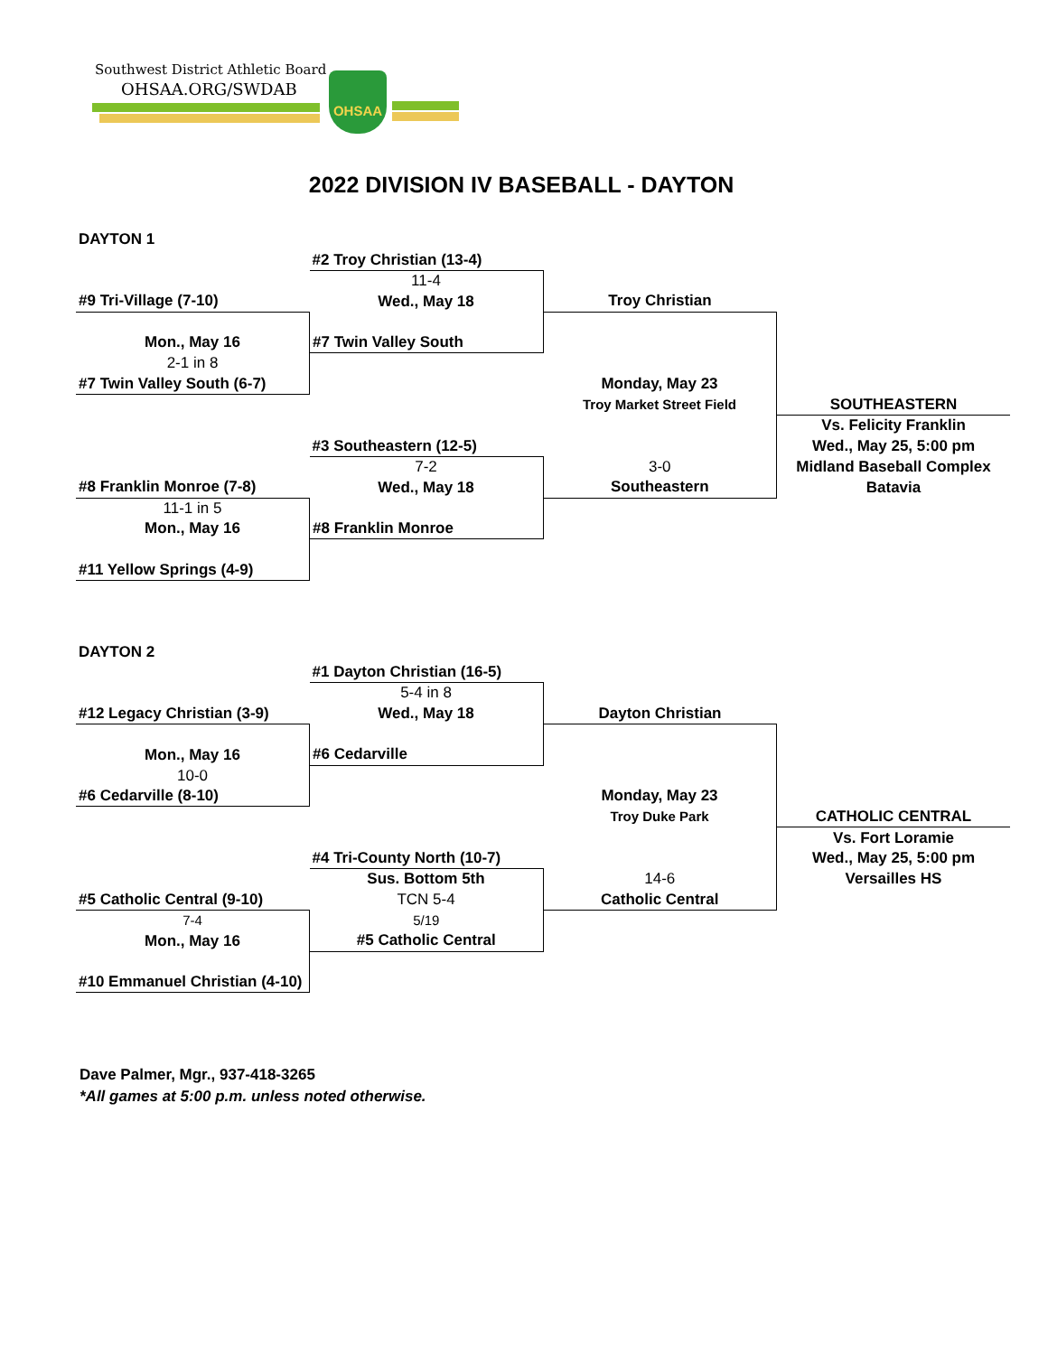Southwest District Athletic Board
OHSAA.ORG/SWDAB
OHSAA
2022 DIVISION IV BASEBALL - DAYTON
| DAYTON 1 | | | |
| | #2 Troy Christian (13-4) | | |
| | 11-4 | | |
| #9 Tri-Village (7-10) | Wed., May 18 | Troy Christian | |
| Mon., May 16 | #7 Twin Valley South | | |
| 2-1 in 8 | | | |
| #7 Twin Valley South (6-7) | | Monday, May 23 | |
| | | Troy Market Street Field | SOUTHEASTERN |
| | | | Vs. Felicity Franklin |
| | #3 Southeastern (12-5) | | Wed., May 25, 5:00 pm |
| | 7-2 | 3-0 | Midland Baseball Complex |
| #8 Franklin Monroe (7-8) | Wed., May 18 | Southeastern | Batavia |
| 11-1 in 5 | | | |
| Mon., May 16 | #8 Franklin Monroe | | |
| #11 Yellow Springs (4-9) | | | |
| DAYTON 2 | | | |
| | #1 Dayton Christian (16-5) | | |
| | 5-4 in 8 | | |
| #12 Legacy Christian (3-9) | Wed., May 18 | Dayton Christian | |
| Mon., May 16 | #6 Cedarville | | |
| 10-0 | | | |
| #6 Cedarville (8-10) | | Monday, May 23 | |
| | | Troy Duke Park | CATHOLIC CENTRAL |
| | | | Vs. Fort Loramie |
| | #4 Tri-County North (10-7) | | Wed., May 25, 5:00 pm |
| | Sus. Bottom 5th | 14-6 | Versailles HS |
| #5 Catholic Central (9-10) | TCN 5-4 | Catholic Central | |
| 7-4 | 5/19 | | |
| Mon., May 16 | #5 Catholic Central | | |
| #10 Emmanuel Christian (4-10) | | | |
Dave Palmer, Mgr., 937-418-3265
*All games at 5:00 p.m. unless noted otherwise.